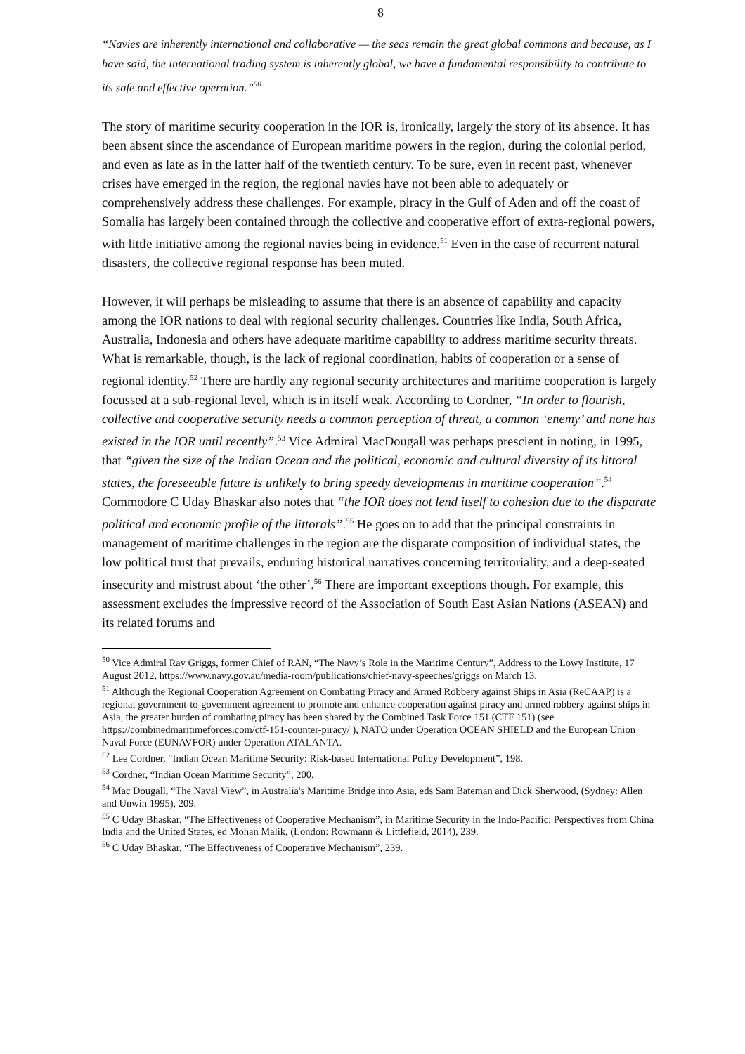8
“Navies are inherently international and collaborative — the seas remain the great global commons and because, as I have said, the international trading system is inherently global, we have a fundamental responsibility to contribute to its safe and effective operation.”<sup>50</sup>
The story of maritime security cooperation in the IOR is, ironically, largely the story of its absence. It has been absent since the ascendance of European maritime powers in the region, during the colonial period, and even as late as in the latter half of the twentieth century. To be sure, even in recent past, whenever crises have emerged in the region, the regional navies have not been able to adequately or comprehensively address these challenges. For example, piracy in the Gulf of Aden and off the coast of Somalia has largely been contained through the collective and cooperative effort of extra-regional powers, with little initiative among the regional navies being in evidence.<sup>51</sup> Even in the case of recurrent natural disasters, the collective regional response has been muted.
However, it will perhaps be misleading to assume that there is an absence of capability and capacity among the IOR nations to deal with regional security challenges. Countries like India, South Africa, Australia, Indonesia and others have adequate maritime capability to address maritime security threats. What is remarkable, though, is the lack of regional coordination, habits of cooperation or a sense of regional identity.<sup>52</sup> There are hardly any regional security architectures and maritime cooperation is largely focussed at a sub-regional level, which is in itself weak. According to Cordner, “In order to flourish, collective and cooperative security needs a common perception of threat, a common ‘enemy’ and none has existed in the IOR until recently”.<sup>53</sup> Vice Admiral MacDougall was perhaps prescient in noting, in 1995, that “given the size of the Indian Ocean and the political, economic and cultural diversity of its littoral states, the foreseeable future is unlikely to bring speedy developments in maritime cooperation”.<sup>54</sup> Commodore C Uday Bhaskar also notes that “the IOR does not lend itself to cohesion due to the disparate political and economic profile of the littorals”.<sup>55</sup> He goes on to add that the principal constraints in management of maritime challenges in the region are the disparate composition of individual states, the low political trust that prevails, enduring historical narratives concerning territoriality, and a deep-seated insecurity and mistrust about ‘the other’.<sup>56</sup> There are important exceptions though. For example, this assessment excludes the impressive record of the Association of South East Asian Nations (ASEAN) and its related forums and
<sup>50</sup> Vice Admiral Ray Griggs, former Chief of RAN, “The Navy’s Role in the Maritime Century”, Address to the Lowy Institute, 17 August 2012, https://www.navy.gov.au/media-room/publications/chief-navy-speeches/griggs on March 13.
<sup>51</sup> Although the Regional Cooperation Agreement on Combating Piracy and Armed Robbery against Ships in Asia (ReCAAP) is a regional government-to-government agreement to promote and enhance cooperation against piracy and armed robbery against ships in Asia, the greater burden of combating piracy has been shared by the Combined Task Force 151 (CTF 151) (see https://combinedmaritimeforces.com/ctf-151-counter-piracy/ ), NATO under Operation OCEAN SHIELD and the European Union Naval Force (EUNAVFOR) under Operation ATALANTA.
<sup>52</sup> Lee Cordner, “Indian Ocean Maritime Security: Risk-based International Policy Development”, 198.
<sup>53</sup> Cordner, “Indian Ocean Maritime Security”, 200.
<sup>54</sup> Mac Dougall, “The Naval View”, in Australia's Maritime Bridge into Asia, eds Sam Bateman and Dick Sherwood, (Sydney: Allen and Unwin 1995), 209.
<sup>55</sup> C Uday Bhaskar, “The Effectiveness of Cooperative Mechanism”, in Maritime Security in the Indo-Pacific: Perspectives from China India and the United States, ed Mohan Malik, (London: Rowmann & Littlefield, 2014), 239.
<sup>56</sup> C Uday Bhaskar, “The Effectiveness of Cooperative Mechanism”, 239.